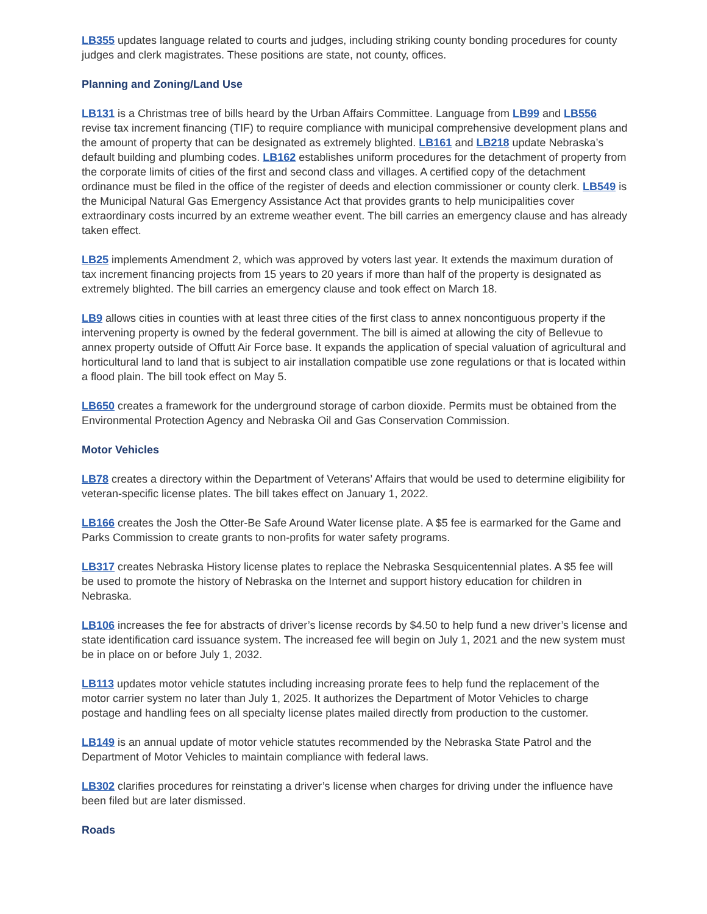LB355 updates language related to courts and judges, including striking county bonding procedures for county judges and clerk magistrates. These positions are state, not county, offices.
Planning and Zoning/Land Use
LB131 is a Christmas tree of bills heard by the Urban Affairs Committee. Language from LB99 and LB556 revise tax increment financing (TIF) to require compliance with municipal comprehensive development plans and the amount of property that can be designated as extremely blighted. LB161 and LB218 update Nebraska’s default building and plumbing codes. LB162 establishes uniform procedures for the detachment of property from the corporate limits of cities of the first and second class and villages. A certified copy of the detachment ordinance must be filed in the office of the register of deeds and election commissioner or county clerk. LB549 is the Municipal Natural Gas Emergency Assistance Act that provides grants to help municipalities cover extraordinary costs incurred by an extreme weather event. The bill carries an emergency clause and has already taken effect.
LB25 implements Amendment 2, which was approved by voters last year. It extends the maximum duration of tax increment financing projects from 15 years to 20 years if more than half of the property is designated as extremely blighted. The bill carries an emergency clause and took effect on March 18.
LB9 allows cities in counties with at least three cities of the first class to annex noncontiguous property if the intervening property is owned by the federal government. The bill is aimed at allowing the city of Bellevue to annex property outside of Offutt Air Force base. It expands the application of special valuation of agricultural and horticultural land to land that is subject to air installation compatible use zone regulations or that is located within a flood plain. The bill took effect on May 5.
LB650 creates a framework for the underground storage of carbon dioxide. Permits must be obtained from the Environmental Protection Agency and Nebraska Oil and Gas Conservation Commission.
Motor Vehicles
LB78 creates a directory within the Department of Veterans’ Affairs that would be used to determine eligibility for veteran-specific license plates. The bill takes effect on January 1, 2022.
LB166 creates the Josh the Otter-Be Safe Around Water license plate. A $5 fee is earmarked for the Game and Parks Commission to create grants to non-profits for water safety programs.
LB317 creates Nebraska History license plates to replace the Nebraska Sesquicentennial plates. A $5 fee will be used to promote the history of Nebraska on the Internet and support history education for children in Nebraska.
LB106 increases the fee for abstracts of driver’s license records by $4.50 to help fund a new driver’s license and state identification card issuance system. The increased fee will begin on July 1, 2021 and the new system must be in place on or before July 1, 2032.
LB113 updates motor vehicle statutes including increasing prorate fees to help fund the replacement of the motor carrier system no later than July 1, 2025. It authorizes the Department of Motor Vehicles to charge postage and handling fees on all specialty license plates mailed directly from production to the customer.
LB149 is an annual update of motor vehicle statutes recommended by the Nebraska State Patrol and the Department of Motor Vehicles to maintain compliance with federal laws.
LB302 clarifies procedures for reinstating a driver’s license when charges for driving under the influence have been filed but are later dismissed.
Roads